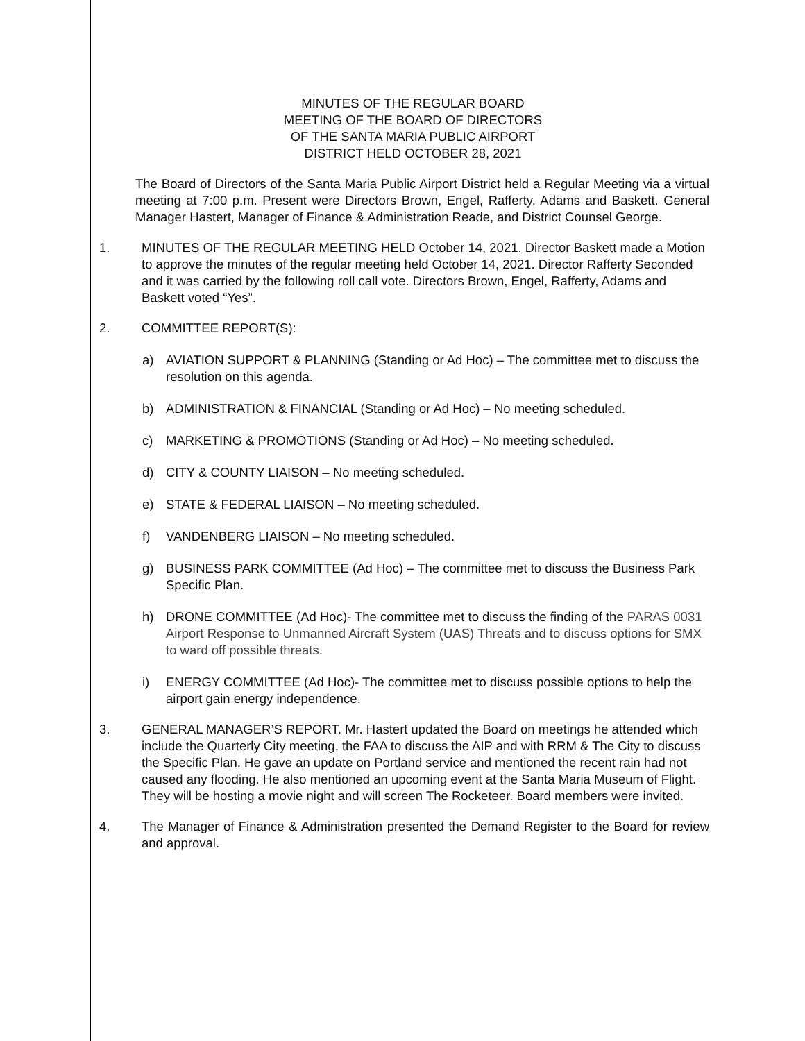MINUTES OF THE REGULAR BOARD
MEETING OF THE BOARD OF DIRECTORS
OF THE SANTA MARIA PUBLIC AIRPORT
DISTRICT HELD OCTOBER 28, 2021
The Board of Directors of the Santa Maria Public Airport District held a Regular Meeting via a virtual meeting at 7:00 p.m. Present were Directors Brown, Engel, Rafferty, Adams and Baskett. General Manager Hastert, Manager of Finance & Administration Reade, and District Counsel George.
1. MINUTES OF THE REGULAR MEETING HELD October 14, 2021. Director Baskett made a Motion to approve the minutes of the regular meeting held October 14, 2021. Director Rafferty Seconded and it was carried by the following roll call vote. Directors Brown, Engel, Rafferty, Adams and Baskett voted “Yes”.
2. COMMITTEE REPORT(S):
a) AVIATION SUPPORT & PLANNING (Standing or Ad Hoc) – The committee met to discuss the resolution on this agenda.
b) ADMINISTRATION & FINANCIAL (Standing or Ad Hoc) – No meeting scheduled.
c) MARKETING & PROMOTIONS (Standing or Ad Hoc) – No meeting scheduled.
d) CITY & COUNTY LIAISON – No meeting scheduled.
e) STATE & FEDERAL LIAISON – No meeting scheduled.
f) VANDENBERG LIAISON – No meeting scheduled.
g) BUSINESS PARK COMMITTEE (Ad Hoc) – The committee met to discuss the Business Park Specific Plan.
h) DRONE COMMITTEE (Ad Hoc)- The committee met to discuss the finding of the PARAS 0031 Airport Response to Unmanned Aircraft System (UAS) Threats and to discuss options for SMX to ward off possible threats.
i) ENERGY COMMITTEE (Ad Hoc)- The committee met to discuss possible options to help the airport gain energy independence.
3. GENERAL MANAGER’S REPORT. Mr. Hastert updated the Board on meetings he attended which include the Quarterly City meeting, the FAA to discuss the AIP and with RRM & The City to discuss the Specific Plan. He gave an update on Portland service and mentioned the recent rain had not caused any flooding. He also mentioned an upcoming event at the Santa Maria Museum of Flight. They will be hosting a movie night and will screen The Rocketeer. Board members were invited.
4. The Manager of Finance & Administration presented the Demand Register to the Board for review and approval.